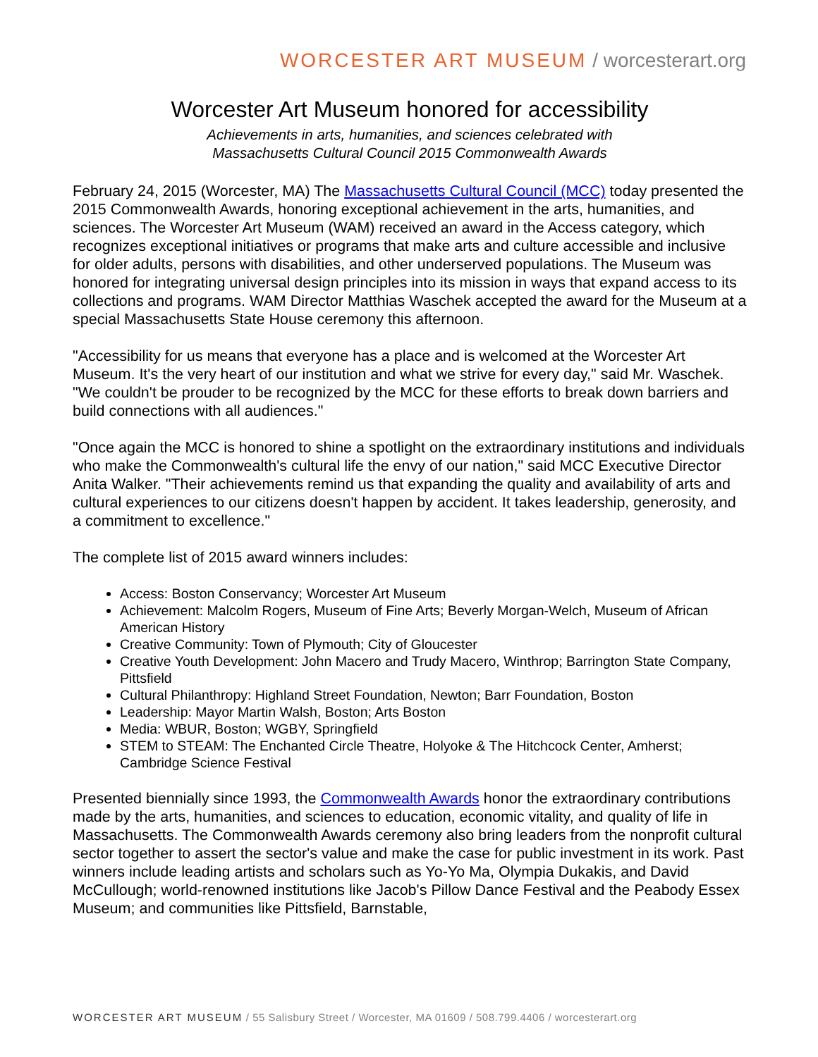WORCESTER ART MUSEUM / worcesterart.org
Worcester Art Museum honored for accessibility
Achievements in arts, humanities, and sciences celebrated with
Massachusetts Cultural Council 2015 Commonwealth Awards
February 24, 2015 (Worcester, MA) The Massachusetts Cultural Council (MCC) today presented the 2015 Commonwealth Awards, honoring exceptional achievement in the arts, humanities, and sciences. The Worcester Art Museum (WAM) received an award in the Access category, which recognizes exceptional initiatives or programs that make arts and culture accessible and inclusive for older adults, persons with disabilities, and other underserved populations. The Museum was honored for integrating universal design principles into its mission in ways that expand access to its collections and programs. WAM Director Matthias Waschek accepted the award for the Museum at a special Massachusetts State House ceremony this afternoon.
"Accessibility for us means that everyone has a place and is welcomed at the Worcester Art Museum. It's the very heart of our institution and what we strive for every day," said Mr. Waschek. "We couldn't be prouder to be recognized by the MCC for these efforts to break down barriers and build connections with all audiences."
"Once again the MCC is honored to shine a spotlight on the extraordinary institutions and individuals who make the Commonwealth's cultural life the envy of our nation," said MCC Executive Director Anita Walker. "Their achievements remind us that expanding the quality and availability of arts and cultural experiences to our citizens doesn't happen by accident. It takes leadership, generosity, and a commitment to excellence."
The complete list of 2015 award winners includes:
Access: Boston Conservancy; Worcester Art Museum
Achievement: Malcolm Rogers, Museum of Fine Arts; Beverly Morgan-Welch, Museum of African American History
Creative Community: Town of Plymouth; City of Gloucester
Creative Youth Development: John Macero and Trudy Macero, Winthrop; Barrington State Company, Pittsfield
Cultural Philanthropy: Highland Street Foundation, Newton; Barr Foundation, Boston
Leadership: Mayor Martin Walsh, Boston; Arts Boston
Media: WBUR, Boston; WGBY, Springfield
STEM to STEAM: The Enchanted Circle Theatre, Holyoke & The Hitchcock Center, Amherst; Cambridge Science Festival
Presented biennially since 1993, the Commonwealth Awards honor the extraordinary contributions made by the arts, humanities, and sciences to education, economic vitality, and quality of life in Massachusetts. The Commonwealth Awards ceremony also bring leaders from the nonprofit cultural sector together to assert the sector's value and make the case for public investment in its work. Past winners include leading artists and scholars such as Yo-Yo Ma, Olympia Dukakis, and David McCullough; world-renowned institutions like Jacob's Pillow Dance Festival and the Peabody Essex Museum; and communities like Pittsfield, Barnstable,
WORCESTER ART MUSEUM / 55 Salisbury Street / Worcester, MA 01609 / 508.799.4406 / worcesterart.org